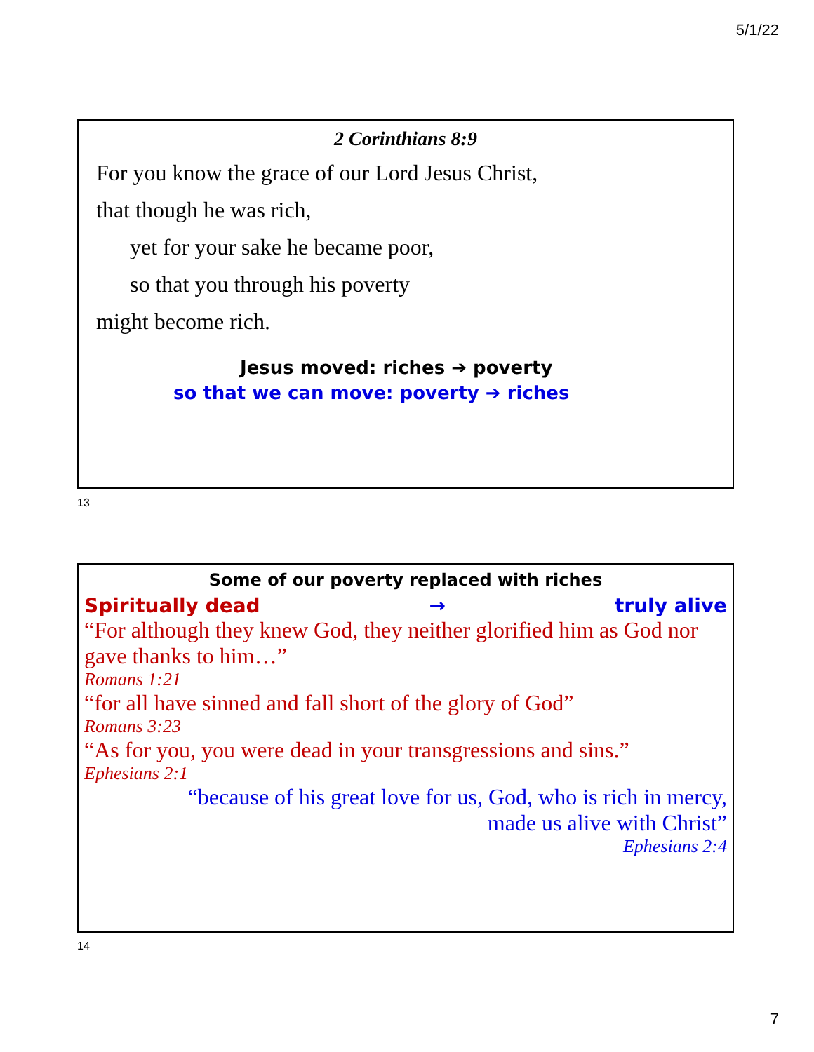5/1/22
2 Corinthians 8:9
For you know the grace of our Lord Jesus Christ,
that though he was rich,
yet for your sake he became poor,
so that you through his poverty
might become rich.
Jesus moved: riches ➔ poverty
so that we can move: poverty ➔ riches
13
Some of our poverty replaced with riches
Spiritually dead → truly alive
“For although they knew God, they neither glorified him as God nor gave thanks to him…”
Romans 1:21
“for all have sinned and fall short of the glory of God”
Romans 3:23
“As for you, you were dead in your transgressions and sins.”
Ephesians 2:1
“because of his great love for us, God, who is rich in mercy,
made us alive with Christ”
Ephesians 2:4
14
7